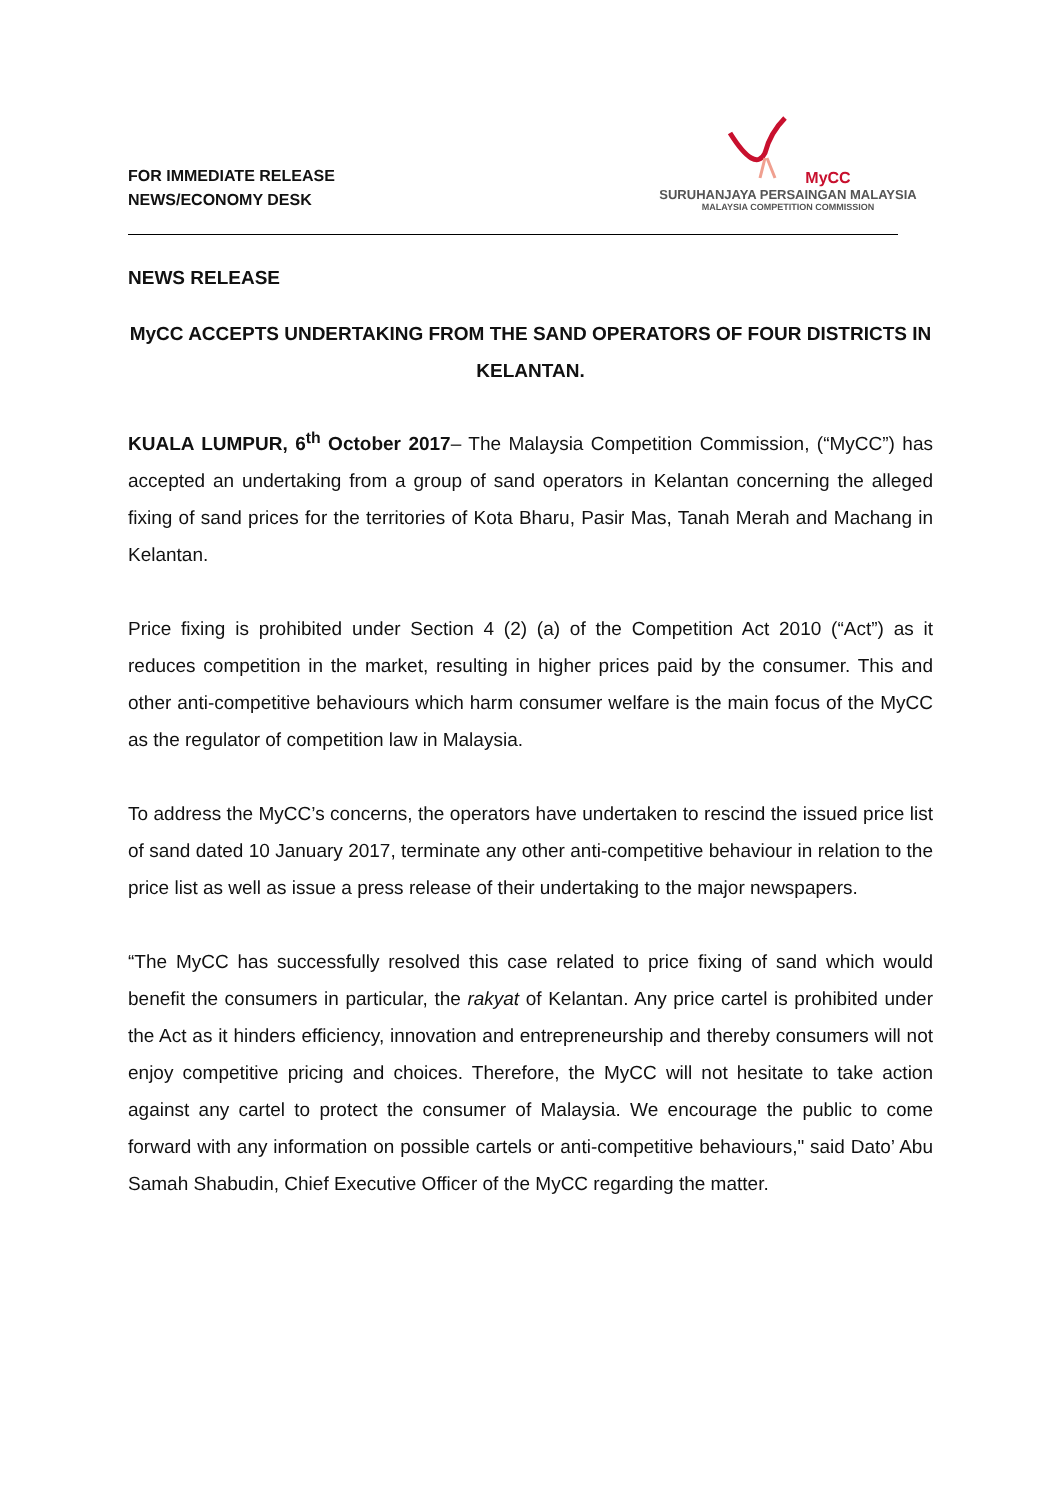FOR IMMEDIATE RELEASE
NEWS/ECONOMY DESK
MyCC
SURUHANJAYA PERSAINGAN MALAYSIA
MALAYSIA COMPETITION COMMISSION
NEWS RELEASE
MyCC ACCEPTS UNDERTAKING FROM THE SAND OPERATORS OF FOUR DISTRICTS IN KELANTAN.
KUALA LUMPUR, 6<sup>th</sup> October 2017– The Malaysia Competition Commission, (“MyCC”) has accepted an undertaking from a group of sand operators in Kelantan concerning the alleged fixing of sand prices for the territories of Kota Bharu, Pasir Mas, Tanah Merah and Machang in Kelantan.
Price fixing is prohibited under Section 4 (2) (a) of the Competition Act 2010 (“Act”) as it reduces competition in the market, resulting in higher prices paid by the consumer. This and other anti-competitive behaviours which harm consumer welfare is the main focus of the MyCC as the regulator of competition law in Malaysia.
To address the MyCC’s concerns, the operators have undertaken to rescind the issued price list of sand dated 10 January 2017, terminate any other anti-competitive behaviour in relation to the price list as well as issue a press release of their undertaking to the major newspapers.
“The MyCC has successfully resolved this case related to price fixing of sand which would benefit the consumers in particular, the rakyat of Kelantan. Any price cartel is prohibited under the Act as it hinders efficiency, innovation and entrepreneurship and thereby consumers will not enjoy competitive pricing and choices. Therefore, the MyCC will not hesitate to take action against any cartel to protect the consumer of Malaysia. We encourage the public to come forward with any information on possible cartels or anti-competitive behaviours," said Dato’ Abu Samah Shabudin, Chief Executive Officer of the MyCC regarding the matter.